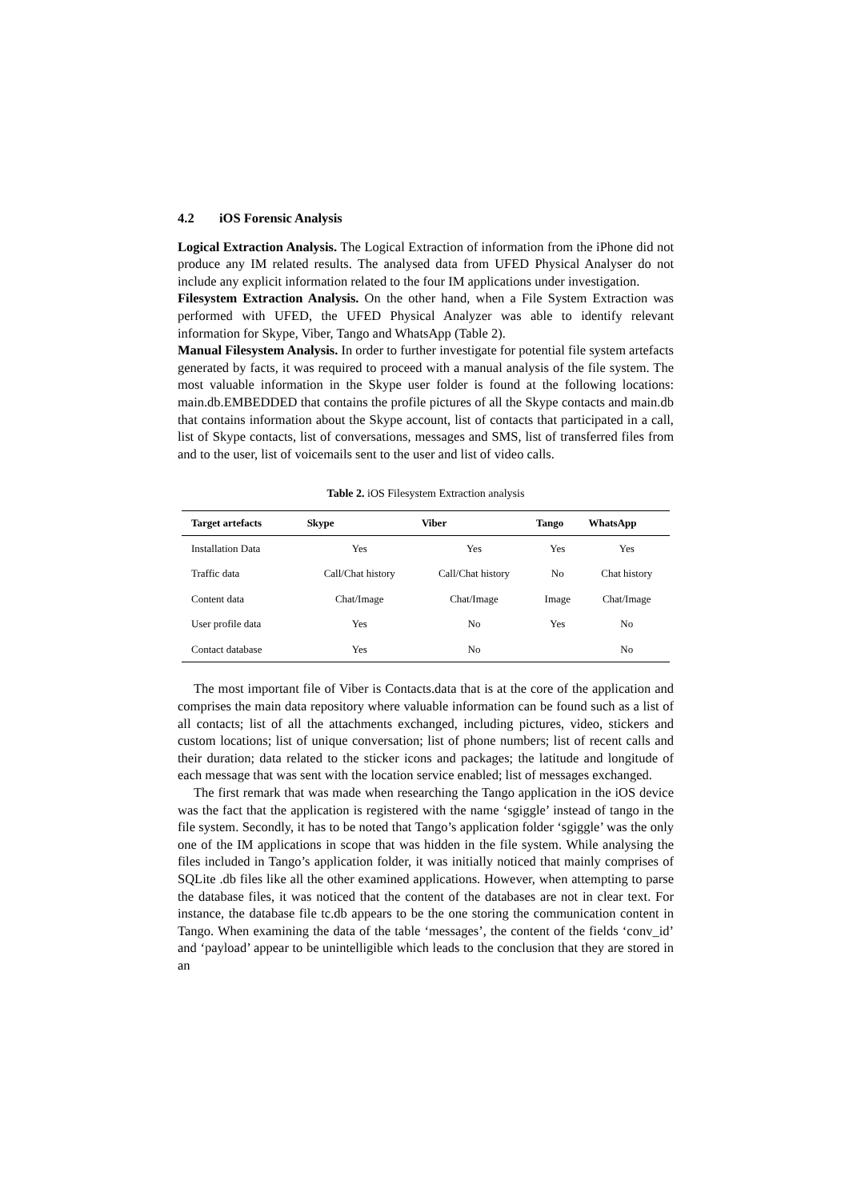4.2 iOS Forensic Analysis
Logical Extraction Analysis. The Logical Extraction of information from the iPhone did not produce any IM related results. The analysed data from UFED Physical Analyser do not include any explicit information related to the four IM applications under investigation.
Filesystem Extraction Analysis. On the other hand, when a File System Extraction was performed with UFED, the UFED Physical Analyzer was able to identify relevant information for Skype, Viber, Tango and WhatsApp (Table 2).
Manual Filesystem Analysis. In order to further investigate for potential file system artefacts generated by facts, it was required to proceed with a manual analysis of the file system. The most valuable information in the Skype user folder is found at the following locations: main.db.EMBEDDED that contains the profile pictures of all the Skype contacts and main.db that contains information about the Skype account, list of contacts that participated in a call, list of Skype contacts, list of conversations, messages and SMS, list of transferred files from and to the user, list of voicemails sent to the user and list of video calls.
Table 2. iOS Filesystem Extraction analysis
| Target artefacts | Skype | Viber | Tango | WhatsApp |
| --- | --- | --- | --- | --- |
| Installation Data | Yes | Yes | Yes | Yes |
| Traffic data | Call/Chat history | Call/Chat history | No | Chat history |
| Content data | Chat/Image | Chat/Image | Image | Chat/Image |
| User profile data | Yes | No | Yes | No |
| Contact database | Yes | No | | No |
The most important file of Viber is Contacts.data that is at the core of the application and comprises the main data repository where valuable information can be found such as a list of all contacts; list of all the attachments exchanged, including pictures, video, stickers and custom locations; list of unique conversation; list of phone numbers; list of recent calls and their duration; data related to the sticker icons and packages; the latitude and longitude of each message that was sent with the location service enabled; list of messages exchanged.
The first remark that was made when researching the Tango application in the iOS device was the fact that the application is registered with the name ‘sgiggle’ instead of tango in the file system. Secondly, it has to be noted that Tango’s application folder ‘sgiggle’ was the only one of the IM applications in scope that was hidden in the file system. While analysing the files included in Tango’s application folder, it was initially noticed that mainly comprises of SQLite .db files like all the other examined applications. However, when attempting to parse the database files, it was noticed that the content of the databases are not in clear text. For instance, the database file tc.db appears to be the one storing the communication content in Tango. When examining the data of the table ‘messages’, the content of the fields ‘conv_id’ and ‘payload’ appear to be unintelligible which leads to the conclusion that they are stored in an